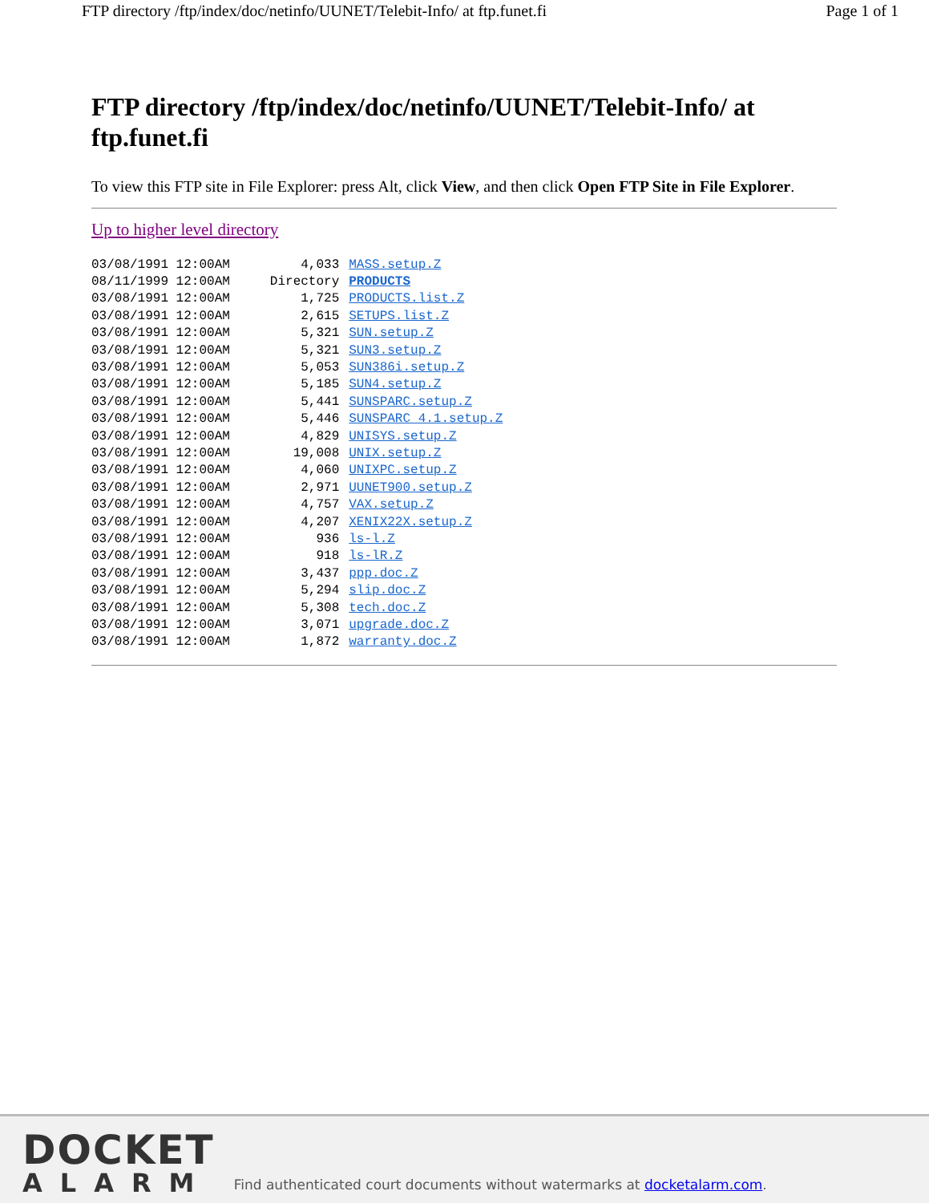FTP directory /ftp/index/doc/netinfo/UUNET/Telebit-Info/ at ftp.funet.fi Page 1 of 1
FTP directory /ftp/index/doc/netinfo/UUNET/Telebit-Info/ at ftp.funet.fi
To view this FTP site in File Explorer: press Alt, click View, and then click Open FTP Site in File Explorer.
Up to higher level directory
| 03/08/1991 12:00AM | 4,033 | MASS.setup.Z |
| 08/11/1999 12:00AM | Directory | PRODUCTS |
| 03/08/1991 12:00AM | 1,725 | PRODUCTS.list.Z |
| 03/08/1991 12:00AM | 2,615 | SETUPS.list.Z |
| 03/08/1991 12:00AM | 5,321 | SUN.setup.Z |
| 03/08/1991 12:00AM | 5,321 | SUN3.setup.Z |
| 03/08/1991 12:00AM | 5,053 | SUN386i.setup.Z |
| 03/08/1991 12:00AM | 5,185 | SUN4.setup.Z |
| 03/08/1991 12:00AM | 5,441 | SUNSPARC.setup.Z |
| 03/08/1991 12:00AM | 5,446 | SUNSPARC_4.1.setup.Z |
| 03/08/1991 12:00AM | 4,829 | UNISYS.setup.Z |
| 03/08/1991 12:00AM | 19,008 | UNIX.setup.Z |
| 03/08/1991 12:00AM | 4,060 | UNIXPC.setup.Z |
| 03/08/1991 12:00AM | 2,971 | UUNET900.setup.Z |
| 03/08/1991 12:00AM | 4,757 | VAX.setup.Z |
| 03/08/1991 12:00AM | 4,207 | XENIX22X.setup.Z |
| 03/08/1991 12:00AM | 936 | ls-l.Z |
| 03/08/1991 12:00AM | 918 | ls-lR.Z |
| 03/08/1991 12:00AM | 3,437 | ppp.doc.Z |
| 03/08/1991 12:00AM | 5,294 | slip.doc.Z |
| 03/08/1991 12:00AM | 5,308 | tech.doc.Z |
| 03/08/1991 12:00AM | 3,071 | upgrade.doc.Z |
| 03/08/1991 12:00AM | 1,872 | warranty.doc.Z |
DOCKET
ALARM
Find authenticated court documents without watermarks at docketalarm.com.